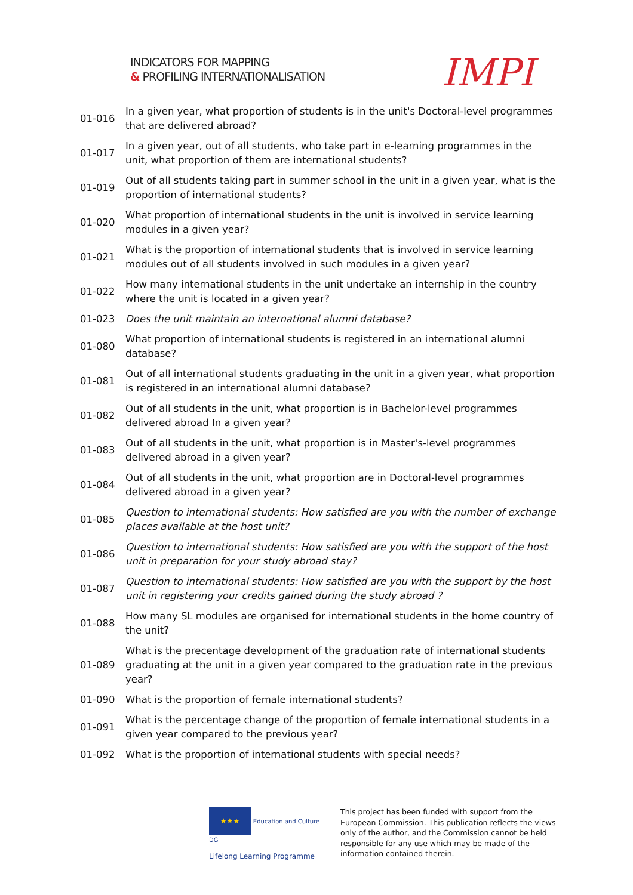INDICATORS FOR MAPPING
& PROFILING INTERNATIONALISATION
IMPI
| 01-016 | In a given year, what proportion of students is in the unit's Doctoral-level programmes that are delivered abroad? |
| 01-017 | In a given year, out of all students, who take part in e-learning programmes in the unit, what proportion of them are international students? |
| 01-019 | Out of all students taking part in summer school in the unit in a given year, what is the proportion of international students? |
| 01-020 | What proportion of international students in the unit is involved in service learning modules in a given year? |
| 01-021 | What is the proportion of international students that is involved in service learning modules out of all students involved in such modules in a given year? |
| 01-022 | How many international students in the unit undertake an internship in the country where the unit is located in a given year? |
| 01-023 | Does the unit maintain an international alumni database? |
| 01-080 | What proportion of international students is registered in an international alumni database? |
| 01-081 | Out of all international students graduating in the unit in a given year, what proportion is registered in an international alumni database? |
| 01-082 | Out of all students in the unit, what proportion is in Bachelor-level programmes delivered abroad In a given year? |
| 01-083 | Out of all students in the unit, what proportion is in Master's-level programmes delivered abroad in a given year? |
| 01-084 | Out of all students in the unit, what proportion are in Doctoral-level programmes delivered abroad in a given year? |
| 01-085 | Question to international students: How satisfied are you with the number of exchange places available at the host unit? |
| 01-086 | Question to international students: How satisfied are you with the support of the host unit in preparation for your study abroad stay? |
| 01-087 | Question to international students: How satisfied are you with the support by the host unit in registering your credits gained during the study abroad ? |
| 01-088 | How many SL modules are organised for international students in the home country of the unit? |
| 01-089 | What is the precentage development of the graduation rate of international students graduating at the unit in a given year compared to the graduation rate in the previous year? |
| 01-090 | What is the proportion of female international students? |
| 01-091 | What is the percentage change of the proportion of female international students in a given year compared to the previous year? |
| 01-092 | What is the proportion of international students with special needs? |
★★★ Education and Culture DG
Lifelong Learning Programme
This project has been funded with support from the European Commission. This publication reflects the views only of the author, and the Commission cannot be held responsible for any use which may be made of the information contained therein.